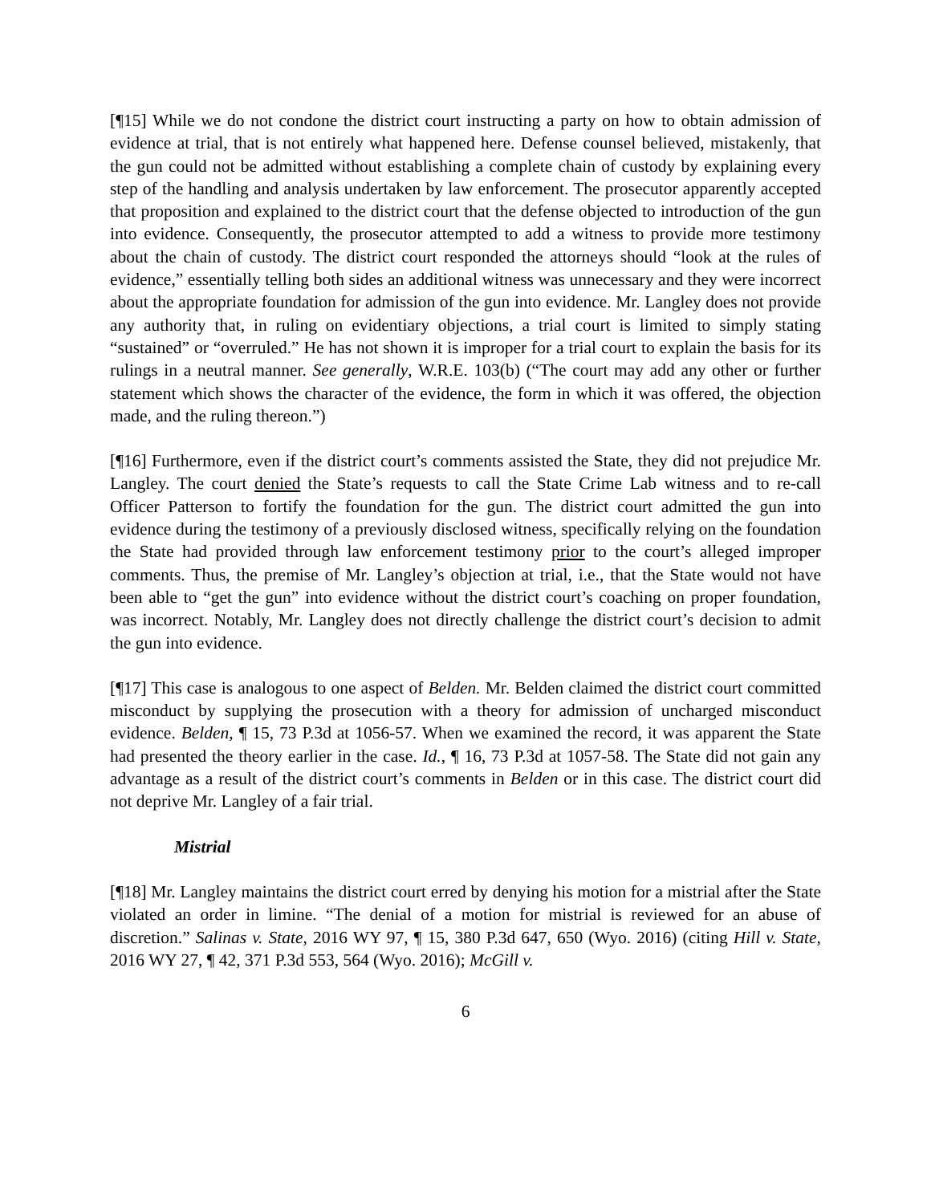[¶15] While we do not condone the district court instructing a party on how to obtain admission of evidence at trial, that is not entirely what happened here. Defense counsel believed, mistakenly, that the gun could not be admitted without establishing a complete chain of custody by explaining every step of the handling and analysis undertaken by law enforcement. The prosecutor apparently accepted that proposition and explained to the district court that the defense objected to introduction of the gun into evidence. Consequently, the prosecutor attempted to add a witness to provide more testimony about the chain of custody. The district court responded the attorneys should “look at the rules of evidence,” essentially telling both sides an additional witness was unnecessary and they were incorrect about the appropriate foundation for admission of the gun into evidence. Mr. Langley does not provide any authority that, in ruling on evidentiary objections, a trial court is limited to simply stating “sustained” or “overruled.” He has not shown it is improper for a trial court to explain the basis for its rulings in a neutral manner. See generally, W.R.E. 103(b) (“The court may add any other or further statement which shows the character of the evidence, the form in which it was offered, the objection made, and the ruling thereon.”)
[¶16] Furthermore, even if the district court’s comments assisted the State, they did not prejudice Mr. Langley. The court denied the State’s requests to call the State Crime Lab witness and to re-call Officer Patterson to fortify the foundation for the gun. The district court admitted the gun into evidence during the testimony of a previously disclosed witness, specifically relying on the foundation the State had provided through law enforcement testimony prior to the court’s alleged improper comments. Thus, the premise of Mr. Langley’s objection at trial, i.e., that the State would not have been able to “get the gun” into evidence without the district court’s coaching on proper foundation, was incorrect. Notably, Mr. Langley does not directly challenge the district court’s decision to admit the gun into evidence.
[¶17] This case is analogous to one aspect of Belden. Mr. Belden claimed the district court committed misconduct by supplying the prosecution with a theory for admission of uncharged misconduct evidence. Belden, ¶ 15, 73 P.3d at 1056-57. When we examined the record, it was apparent the State had presented the theory earlier in the case. Id., ¶ 16, 73 P.3d at 1057-58. The State did not gain any advantage as a result of the district court’s comments in Belden or in this case. The district court did not deprive Mr. Langley of a fair trial.
Mistrial
[¶18] Mr. Langley maintains the district court erred by denying his motion for a mistrial after the State violated an order in limine. “The denial of a motion for mistrial is reviewed for an abuse of discretion.” Salinas v. State, 2016 WY 97, ¶ 15, 380 P.3d 647, 650 (Wyo. 2016) (citing Hill v. State, 2016 WY 27, ¶ 42, 371 P.3d 553, 564 (Wyo. 2016); McGill v.
6